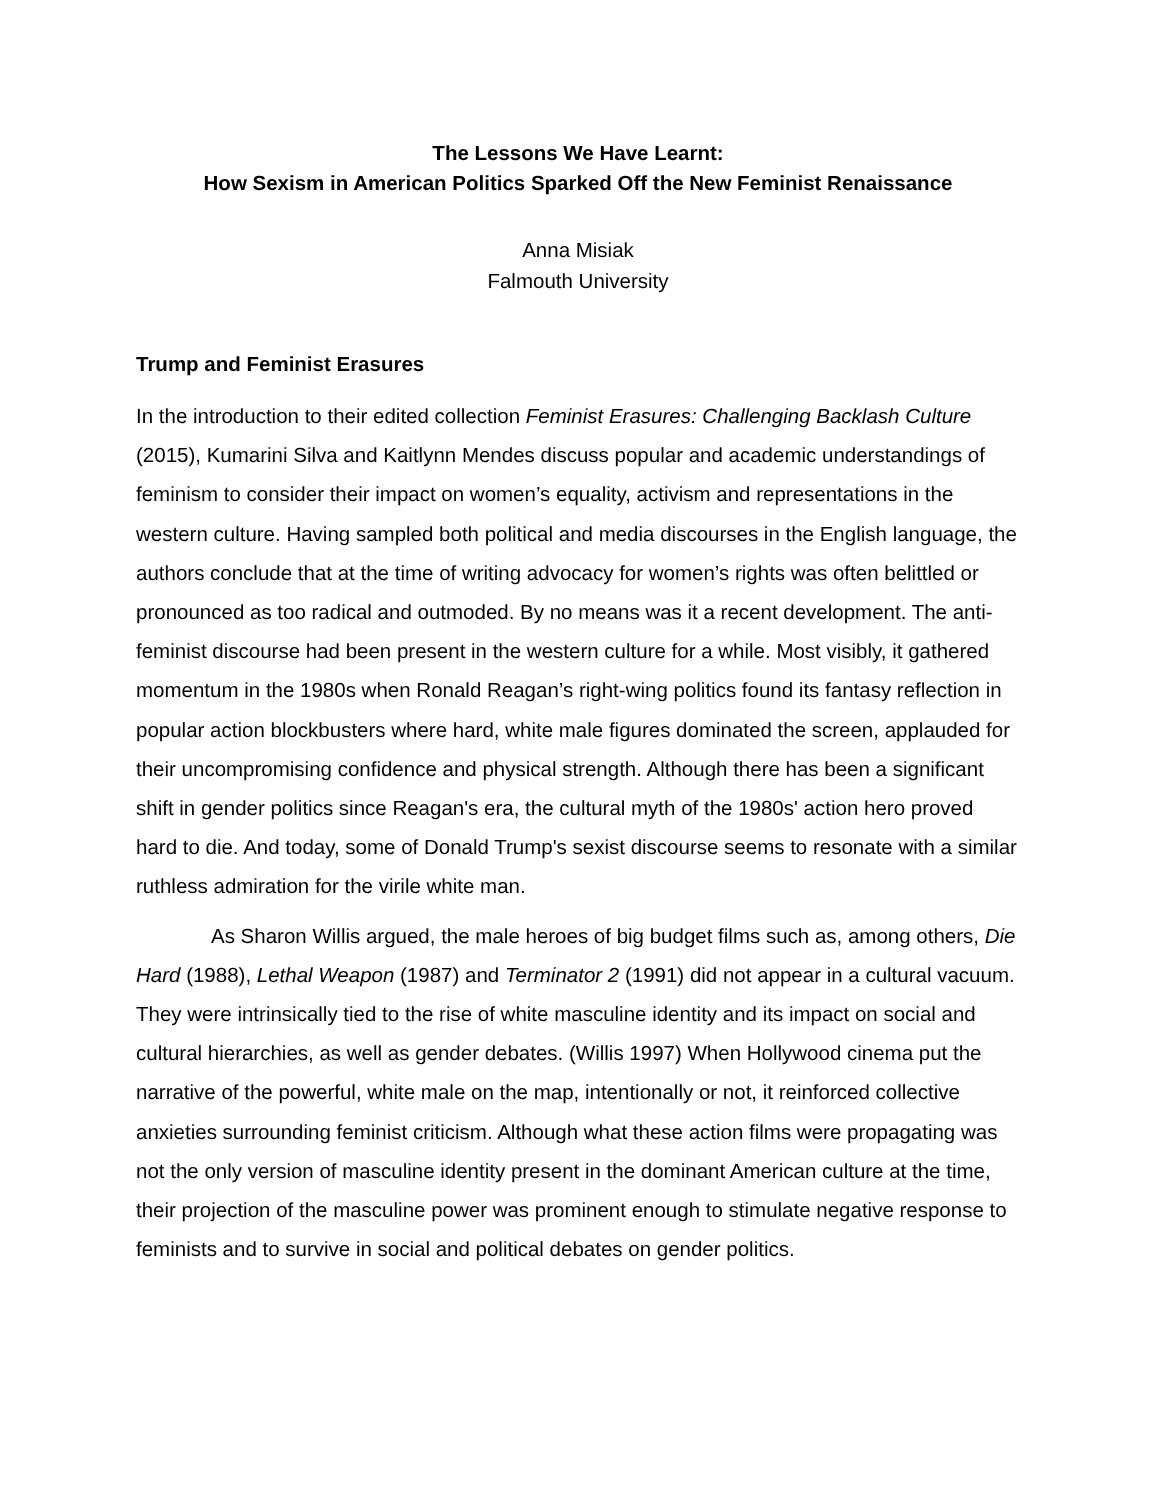The Lessons We Have Learnt:
How Sexism in American Politics Sparked Off the New Feminist Renaissance
Anna Misiak
Falmouth University
Trump and Feminist Erasures
In the introduction to their edited collection Feminist Erasures: Challenging Backlash Culture (2015), Kumarini Silva and Kaitlynn Mendes discuss popular and academic understandings of feminism to consider their impact on women’s equality, activism and representations in the western culture. Having sampled both political and media discourses in the English language, the authors conclude that at the time of writing advocacy for women’s rights was often belittled or pronounced as too radical and outmoded. By no means was it a recent development. The anti-feminist discourse had been present in the western culture for a while. Most visibly, it gathered momentum in the 1980s when Ronald Reagan’s right-wing politics found its fantasy reflection in popular action blockbusters where hard, white male figures dominated the screen, applauded for their uncompromising confidence and physical strength. Although there has been a significant shift in gender politics since Reagan's era, the cultural myth of the 1980s' action hero proved hard to die. And today, some of Donald Trump's sexist discourse seems to resonate with a similar ruthless admiration for the virile white man.
As Sharon Willis argued, the male heroes of big budget films such as, among others, Die Hard (1988), Lethal Weapon (1987) and Terminator 2 (1991) did not appear in a cultural vacuum. They were intrinsically tied to the rise of white masculine identity and its impact on social and cultural hierarchies, as well as gender debates. (Willis 1997) When Hollywood cinema put the narrative of the powerful, white male on the map, intentionally or not, it reinforced collective anxieties surrounding feminist criticism. Although what these action films were propagating was not the only version of masculine identity present in the dominant American culture at the time, their projection of the masculine power was prominent enough to stimulate negative response to feminists and to survive in social and political debates on gender politics.